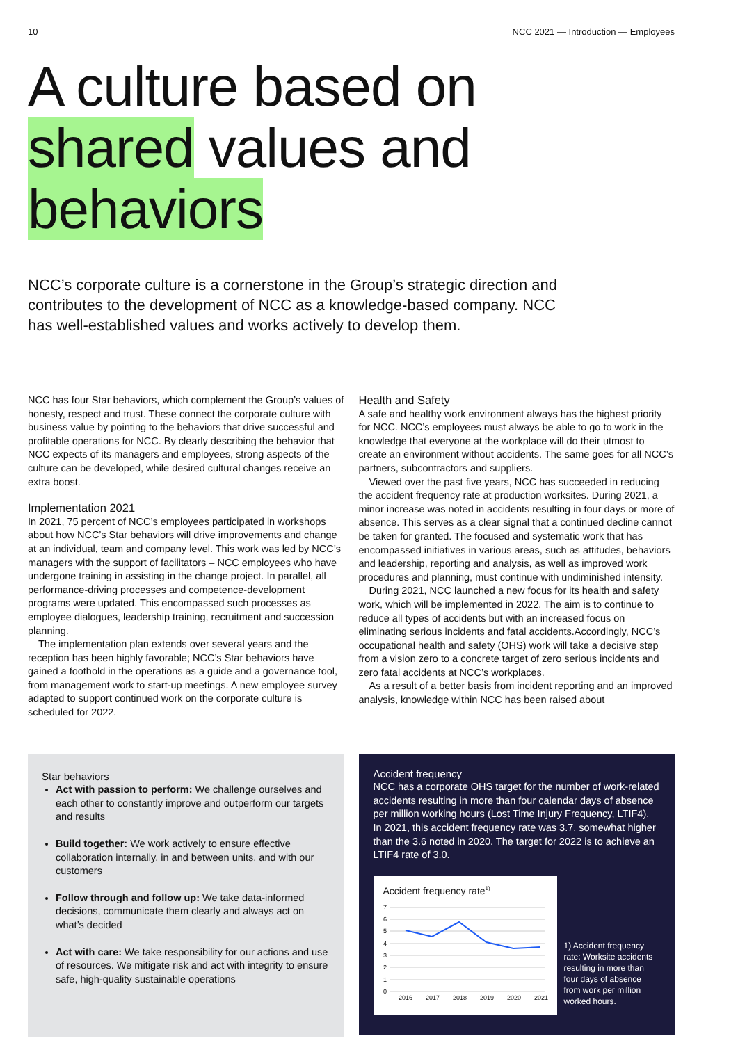10 NCC 2021 — Introduction — Employees
A culture based on
shared values and
behaviors
NCC’s corporate culture is a cornerstone in the Group’s strategic direction and contributes to the development of NCC as a knowledge-based company. NCC has well-established values and works actively to develop them.
NCC has four Star behaviors, which complement the Group’s values of honesty, respect and trust. These connect the corporate culture with business value by pointing to the behaviors that drive successful and profitable operations for NCC. By clearly describing the behavior that NCC expects of its managers and employees, strong aspects of the culture can be developed, while desired cultural changes receive an extra boost.
Implementation 2021
In 2021, 75 percent of NCC’s employees participated in workshops about how NCC’s Star behaviors will drive improvements and change at an individual, team and company level. This work was led by NCC’s managers with the support of facilitators – NCC employees who have undergone training in assisting in the change project. In parallel, all performance-driving processes and competence-development programs were updated. This encompassed such processes as employee dialogues, leadership training, recruitment and succession planning.
The implementation plan extends over several years and the reception has been highly favorable; NCC’s Star behaviors have gained a foothold in the operations as a guide and a governance tool, from management work to start-up meetings. A new employee survey adapted to support continued work on the corporate culture is scheduled for 2022.
Health and Safety
A safe and healthy work environment always has the highest priority for NCC. NCC’s employees must always be able to go to work in the knowledge that everyone at the workplace will do their utmost to create an environment without accidents. The same goes for all NCC’s partners, subcontractors and suppliers.
Viewed over the past five years, NCC has succeeded in reducing the accident frequency rate at production worksites. During 2021, a minor increase was noted in accidents resulting in four days or more of absence. This serves as a clear signal that a continued decline cannot be taken for granted. The focused and systematic work that has encompassed initiatives in various areas, such as attitudes, behaviors and leadership, reporting and analysis, as well as improved work procedures and planning, must continue with undiminished intensity.
During 2021, NCC launched a new focus for its health and safety work, which will be implemented in 2022. The aim is to continue to reduce all types of accidents but with an increased focus on eliminating serious incidents and fatal accidents.Accordingly, NCC’s occupational health and safety (OHS) work will take a decisive step from a vision zero to a concrete target of zero serious incidents and zero fatal accidents at NCC’s workplaces.
As a result of a better basis from incident reporting and an improved analysis, knowledge within NCC has been raised about
Star behaviors
Act with passion to perform: We challenge ourselves and each other to constantly improve and outperform our targets and results
Build together: We work actively to ensure effective collaboration internally, in and between units, and with our customers
Follow through and follow up: We take data-informed decisions, communicate them clearly and always act on what’s decided
Act with care: We take responsibility for our actions and use of resources. We mitigate risk and act with integrity to ensure safe, high-quality sustainable operations
Accident frequency
NCC has a corporate OHS target for the number of work-related accidents resulting in more than four calendar days of absence per million working hours (Lost Time Injury Frequency, LTIF4). In 2021, this accident frequency rate was 3.7, somewhat higher than the 3.6 noted in 2020. The target for 2022 is to achieve an LTIF4 rate of 3.0.
Accident frequency rate<sup>1)</sup>
7
6
5
4
3
2
1
0
2016
2017
2018
2019
2020
2021
1) Accident frequency rate: Worksite accidents resulting in more than four days of absence from work per million worked hours.